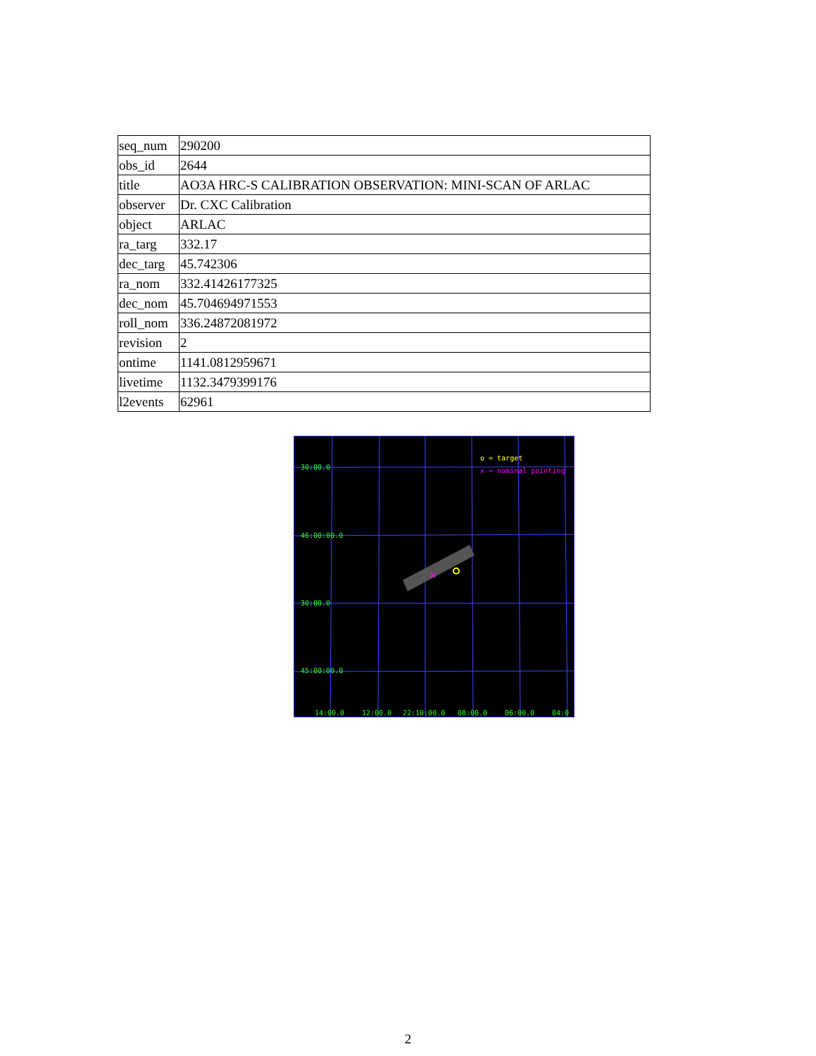| seq_num | 290200 |
| obs_id | 2644 |
| title | AO3A HRC-S CALIBRATION OBSERVATION: MINI-SCAN OF ARLAC |
| observer | Dr. CXC Calibration |
| object | ARLAC |
| ra_targ | 332.17 |
| dec_targ | 45.742306 |
| ra_nom | 332.41426177325 |
| dec_nom | 45.704694971553 |
| roll_nom | 336.24872081972 |
| revision | 2 |
| ontime | 1141.0812959671 |
| livetime | 1132.3479399176 |
| l2events | 62961 |
30:00.0
46:00:00.0
30:00.0
45:00:00.0
14:00.0
12:00.0
22:10:00.0
08:00.0
06:00.0
04:0
o = target
x = nominal pointing
×
2